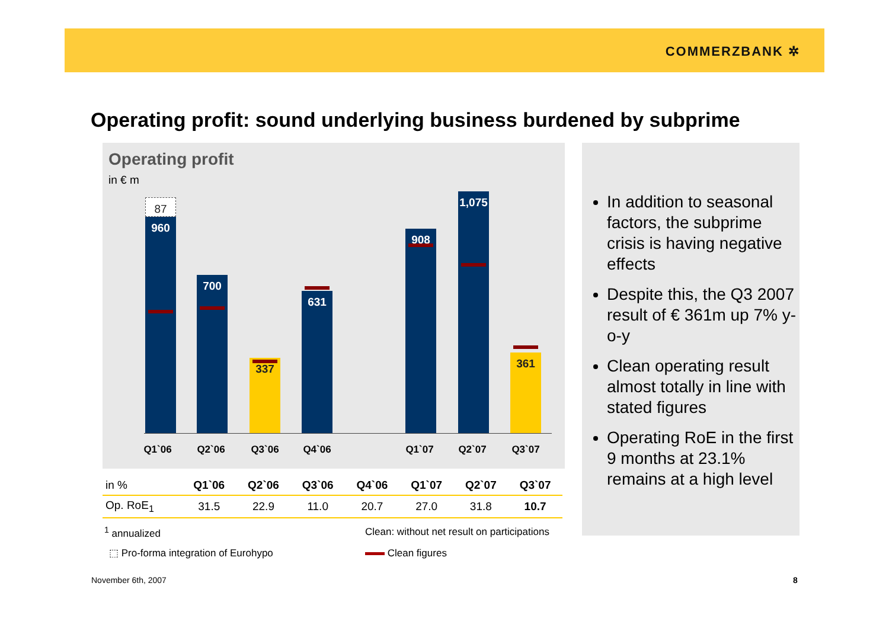COMMERZBANK ✲
Operating profit: sound underlying business burdened by subprime
Operating profit
in € m
87
960
700
337
631
908
1,075
361
Q1`06 Q2`06 Q3`06 Q4`06 Q1`07 Q2`07 Q3`07
| in % | Q1`06 | Q2`06 | Q3`06 | Q4`06 | Q1`07 | Q2`07 | Q3`07 |
| --- | --- | --- | --- | --- | --- | --- | --- |
| Op. RoE<sub>1</sub> | 31.5 | 22.9 | 11.0 | 20.7 | 27.0 | 31.8 | 10.7 |
<sup>1</sup> annualized
Clean: without net result on participations
⬚ Pro-forma integration of Eurohypo
Clean figures
In addition to seasonal factors, the subprime crisis is having negative effects
Despite this, the Q3 2007 result of € 361m up 7% y-o-y
Clean operating result almost totally in line with stated figures
Operating RoE in the first 9 months at 23.1% remains at a high level
November 6th, 2007 8